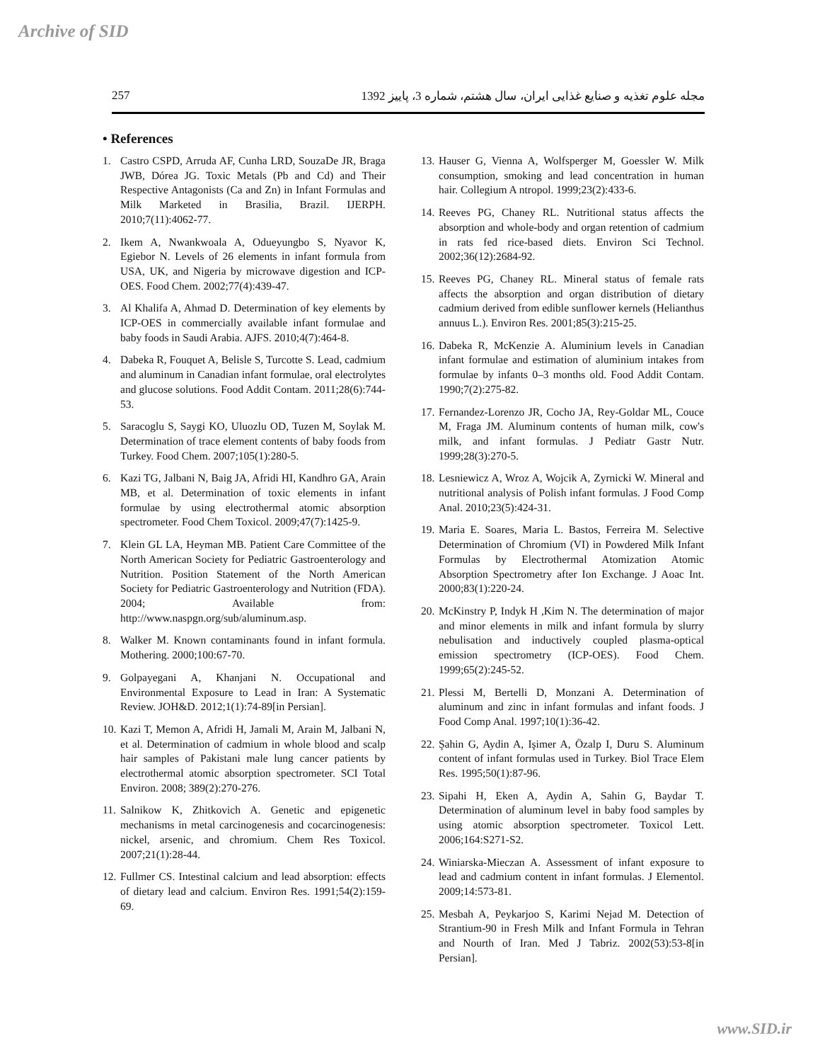Archive of SID
257 مجله علوم تغذیه و صنایع غذایی ایران، سال هشتم، شماره 3، پاییز 1392
• References
1. Castro CSPD, Arruda AF, Cunha LRD, SouzaDe JR, Braga JWB, Dórea JG. Toxic Metals (Pb and Cd) and Their Respective Antagonists (Ca and Zn) in Infant Formulas and Milk Marketed in Brasilia, Brazil. IJERPH. 2010;7(11):4062-77.
2. Ikem A, Nwankwoala A, Odueyungbo S, Nyavor K, Egiebor N. Levels of 26 elements in infant formula from USA, UK, and Nigeria by microwave digestion and ICP-OES. Food Chem. 2002;77(4):439-47.
3. Al Khalifa A, Ahmad D. Determination of key elements by ICP-OES in commercially available infant formulae and baby foods in Saudi Arabia. AJFS. 2010;4(7):464-8.
4. Dabeka R, Fouquet A, Belisle S, Turcotte S. Lead, cadmium and aluminum in Canadian infant formulae, oral electrolytes and glucose solutions. Food Addit Contam. 2011;28(6):744-53.
5. Saracoglu S, Saygi KO, Uluozlu OD, Tuzen M, Soylak M. Determination of trace element contents of baby foods from Turkey. Food Chem. 2007;105(1):280-5.
6. Kazi TG, Jalbani N, Baig JA, Afridi HI, Kandhro GA, Arain MB, et al. Determination of toxic elements in infant formulae by using electrothermal atomic absorption spectrometer. Food Chem Toxicol. 2009;47(7):1425-9.
7. Klein GL LA, Heyman MB. Patient Care Committee of the North American Society for Pediatric Gastroenterology and Nutrition. Position Statement of the North American Society for Pediatric Gastroenterology and Nutrition (FDA). 2004; Available from: http://www.naspgn.org/sub/aluminum.asp.
8. Walker M. Known contaminants found in infant formula. Mothering. 2000;100:67-70.
9. Golpayegani A, Khanjani N. Occupational and Environmental Exposure to Lead in Iran: A Systematic Review. JOH&D. 2012;1(1):74-89[in Persian].
10. Kazi T, Memon A, Afridi H, Jamali M, Arain M, Jalbani N, et al. Determination of cadmium in whole blood and scalp hair samples of Pakistani male lung cancer patients by electrothermal atomic absorption spectrometer. SCI Total Environ. 2008; 389(2):270-276.
11. Salnikow K, Zhitkovich A. Genetic and epigenetic mechanisms in metal carcinogenesis and cocarcinogenesis: nickel, arsenic, and chromium. Chem Res Toxicol. 2007;21(1):28-44.
12. Fullmer CS. Intestinal calcium and lead absorption: effects of dietary lead and calcium. Environ Res. 1991;54(2):159-69.
13. Hauser G, Vienna A, Wolfsperger M, Goessler W. Milk consumption, smoking and lead concentration in human hair. Collegium A ntropol. 1999;23(2):433-6.
14. Reeves PG, Chaney RL. Nutritional status affects the absorption and whole-body and organ retention of cadmium in rats fed rice-based diets. Environ Sci Technol. 2002;36(12):2684-92.
15. Reeves PG, Chaney RL. Mineral status of female rats affects the absorption and organ distribution of dietary cadmium derived from edible sunflower kernels (Helianthus annuus L.). Environ Res. 2001;85(3):215-25.
16. Dabeka R, McKenzie A. Aluminium levels in Canadian infant formulae and estimation of aluminium intakes from formulae by infants 0–3 months old. Food Addit Contam. 1990;7(2):275-82.
17. Fernandez-Lorenzo JR, Cocho JA, Rey-Goldar ML, Couce M, Fraga JM. Aluminum contents of human milk, cow's milk, and infant formulas. J Pediatr Gastr Nutr. 1999;28(3):270-5.
18. Lesniewicz A, Wroz A, Wojcik A, Zyrnicki W. Mineral and nutritional analysis of Polish infant formulas. J Food Comp Anal. 2010;23(5):424-31.
19. Maria E. Soares, Maria L. Bastos, Ferreira M. Selective Determination of Chromium (VI) in Powdered Milk Infant Formulas by Electrothermal Atomization Atomic Absorption Spectrometry after Ion Exchange. J Aoac Int. 2000;83(1):220-24.
20. McKinstry P, Indyk H ,Kim N. The determination of major and minor elements in milk and infant formula by slurry nebulisation and inductively coupled plasma-optical emission spectrometry (ICP-OES). Food Chem. 1999;65(2):245-52.
21. Plessi M, Bertelli D, Monzani A. Determination of aluminum and zinc in infant formulas and infant foods. J Food Comp Anal. 1997;10(1):36-42.
22. Şahin G, Aydin A, Işimer A, Özalp I, Duru S. Aluminum content of infant formulas used in Turkey. Biol Trace Elem Res. 1995;50(1):87-96.
23. Sipahi H, Eken A, Aydin A, Sahin G, Baydar T. Determination of aluminum level in baby food samples by using atomic absorption spectrometer. Toxicol Lett. 2006;164:S271-S2.
24. Winiarska-Mieczan A. Assessment of infant exposure to lead and cadmium content in infant formulas. J Elementol. 2009;14:573-81.
25. Mesbah A, Peykarjoo S, Karimi Nejad M. Detection of Strantium-90 in Fresh Milk and Infant Formula in Tehran and Nourth of Iran. Med J Tabriz. 2002(53):53-8[in Persian].
www.SID.ir